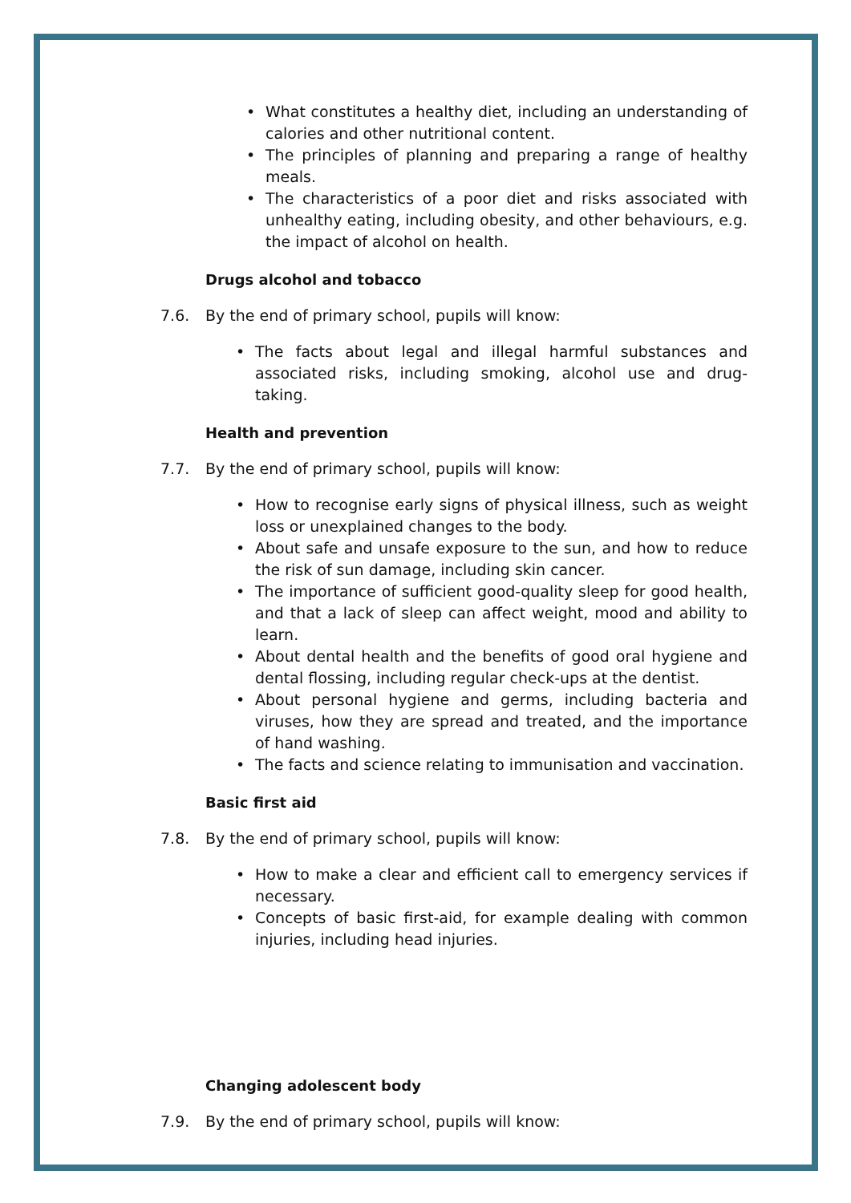• What constitutes a healthy diet, including an understanding of calories and other nutritional content.
• The principles of planning and preparing a range of healthy meals.
• The characteristics of a poor diet and risks associated with unhealthy eating, including obesity, and other behaviours, e.g. the impact of alcohol on health.
Drugs alcohol and tobacco
7.6. By the end of primary school, pupils will know:
• The facts about legal and illegal harmful substances and associated risks, including smoking, alcohol use and drug-taking.
Health and prevention
7.7. By the end of primary school, pupils will know:
• How to recognise early signs of physical illness, such as weight loss or unexplained changes to the body.
• About safe and unsafe exposure to the sun, and how to reduce the risk of sun damage, including skin cancer.
• The importance of sufficient good-quality sleep for good health, and that a lack of sleep can affect weight, mood and ability to learn.
• About dental health and the benefits of good oral hygiene and dental flossing, including regular check-ups at the dentist.
• About personal hygiene and germs, including bacteria and viruses, how they are spread and treated, and the importance of hand washing.
• The facts and science relating to immunisation and vaccination.
Basic first aid
7.8. By the end of primary school, pupils will know:
• How to make a clear and efficient call to emergency services if necessary.
• Concepts of basic first-aid, for example dealing with common injuries, including head injuries.
Changing adolescent body
7.9. By the end of primary school, pupils will know: